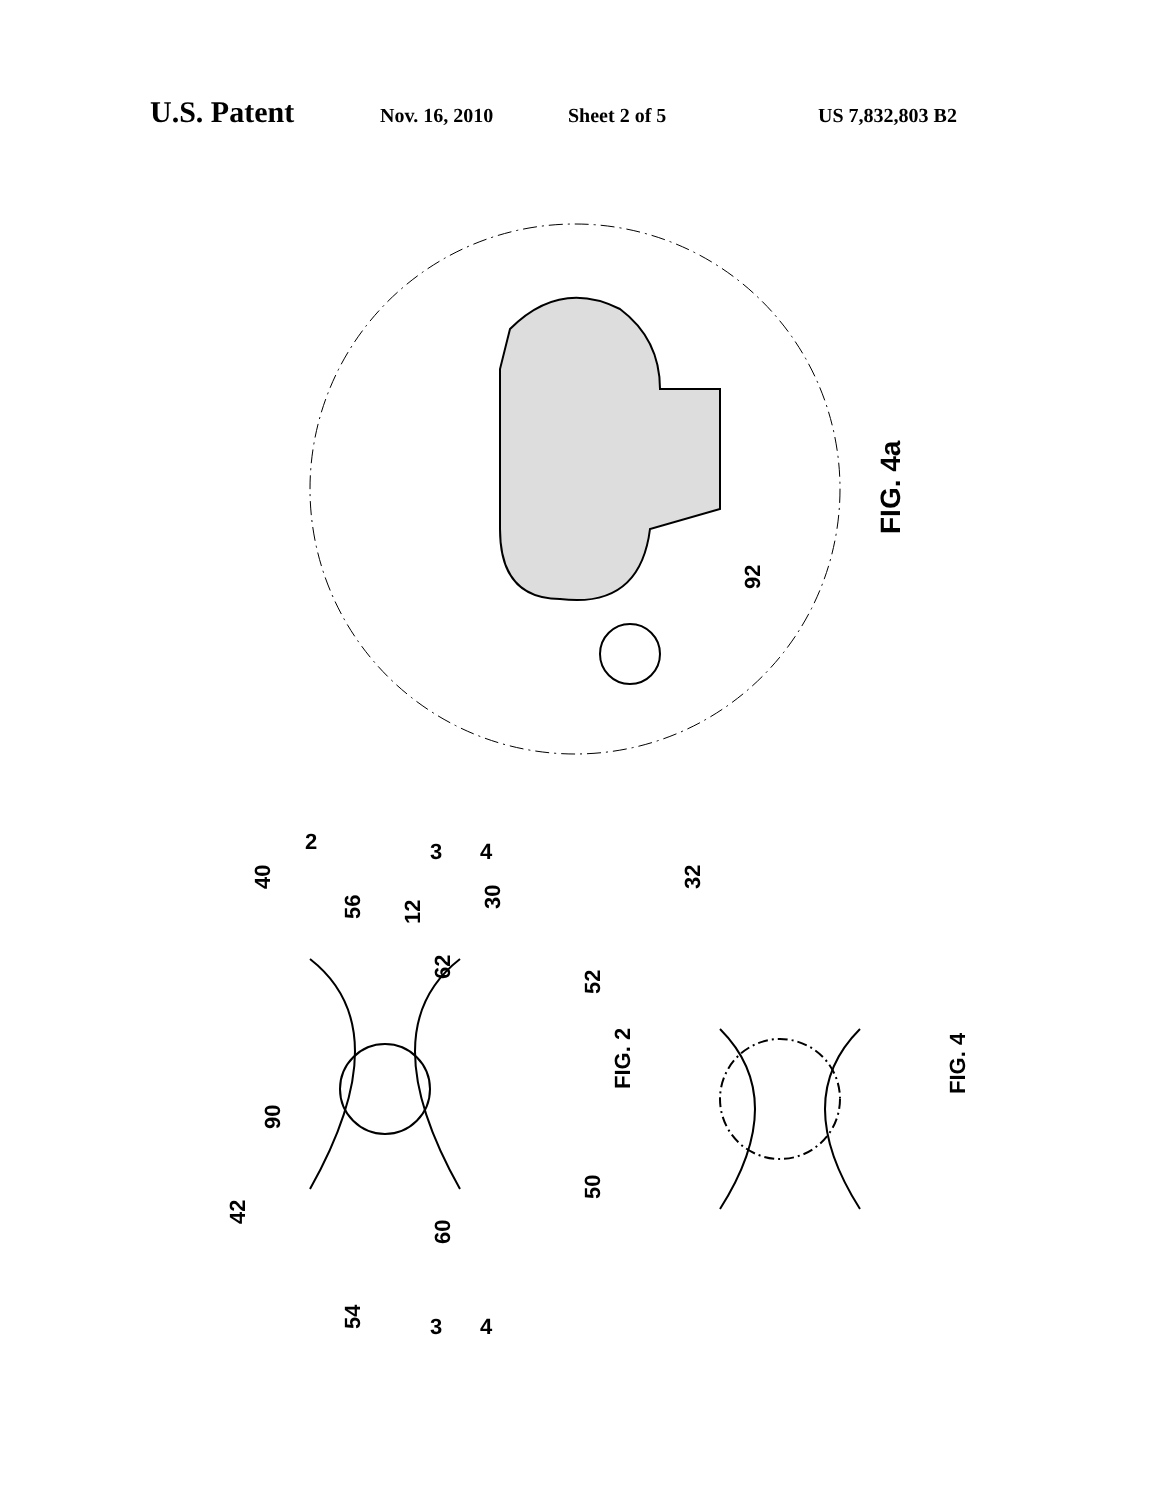U.S. Patent Nov. 16, 2010 Sheet 2 of 5 US 7,832,803 B2
FIG. 4a
92
FIG. 2
FIG. 4
2
40
56
12
62
30
52
90
42
60
50
54
32
3
3
4
4